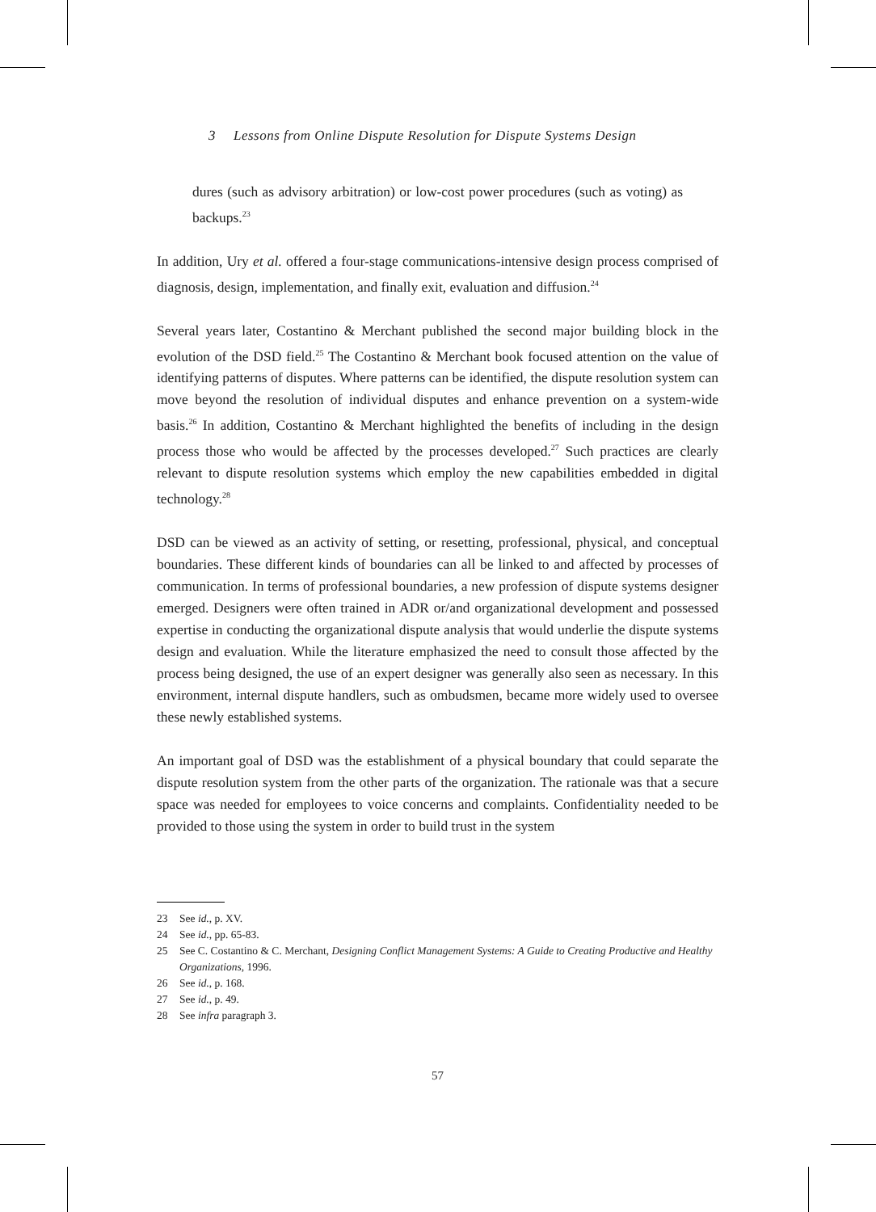3 Lessons from Online Dispute Resolution for Dispute Systems Design
dures (such as advisory arbitration) or low-cost power procedures (such as voting) as backups.<sup>23</sup>
In addition, Ury et al. offered a four-stage communications-intensive design process comprised of diagnosis, design, implementation, and finally exit, evaluation and diffusion.<sup>24</sup>
Several years later, Costantino & Merchant published the second major building block in the evolution of the DSD field.<sup>25</sup> The Costantino & Merchant book focused attention on the value of identifying patterns of disputes. Where patterns can be identified, the dispute resolution system can move beyond the resolution of individual disputes and enhance prevention on a system-wide basis.<sup>26</sup> In addition, Costantino & Merchant highlighted the benefits of including in the design process those who would be affected by the processes developed.<sup>27</sup> Such practices are clearly relevant to dispute resolution systems which employ the new capabilities embedded in digital technology.<sup>28</sup>
DSD can be viewed as an activity of setting, or resetting, professional, physical, and conceptual boundaries. These different kinds of boundaries can all be linked to and affected by processes of communication. In terms of professional boundaries, a new profession of dispute systems designer emerged. Designers were often trained in ADR or/and organizational development and possessed expertise in conducting the organizational dispute analysis that would underlie the dispute systems design and evaluation. While the literature emphasized the need to consult those affected by the process being designed, the use of an expert designer was generally also seen as necessary. In this environment, internal dispute handlers, such as ombudsmen, became more widely used to oversee these newly established systems.
An important goal of DSD was the establishment of a physical boundary that could separate the dispute resolution system from the other parts of the organization. The rationale was that a secure space was needed for employees to voice concerns and complaints. Confidentiality needed to be provided to those using the system in order to build trust in the system
23 See id., p. XV.
24 See id., pp. 65-83.
25 See C. Costantino & C. Merchant, Designing Conflict Management Systems: A Guide to Creating Productive and Healthy Organizations, 1996.
26 See id., p. 168.
27 See id., p. 49.
28 See infra paragraph 3.
57